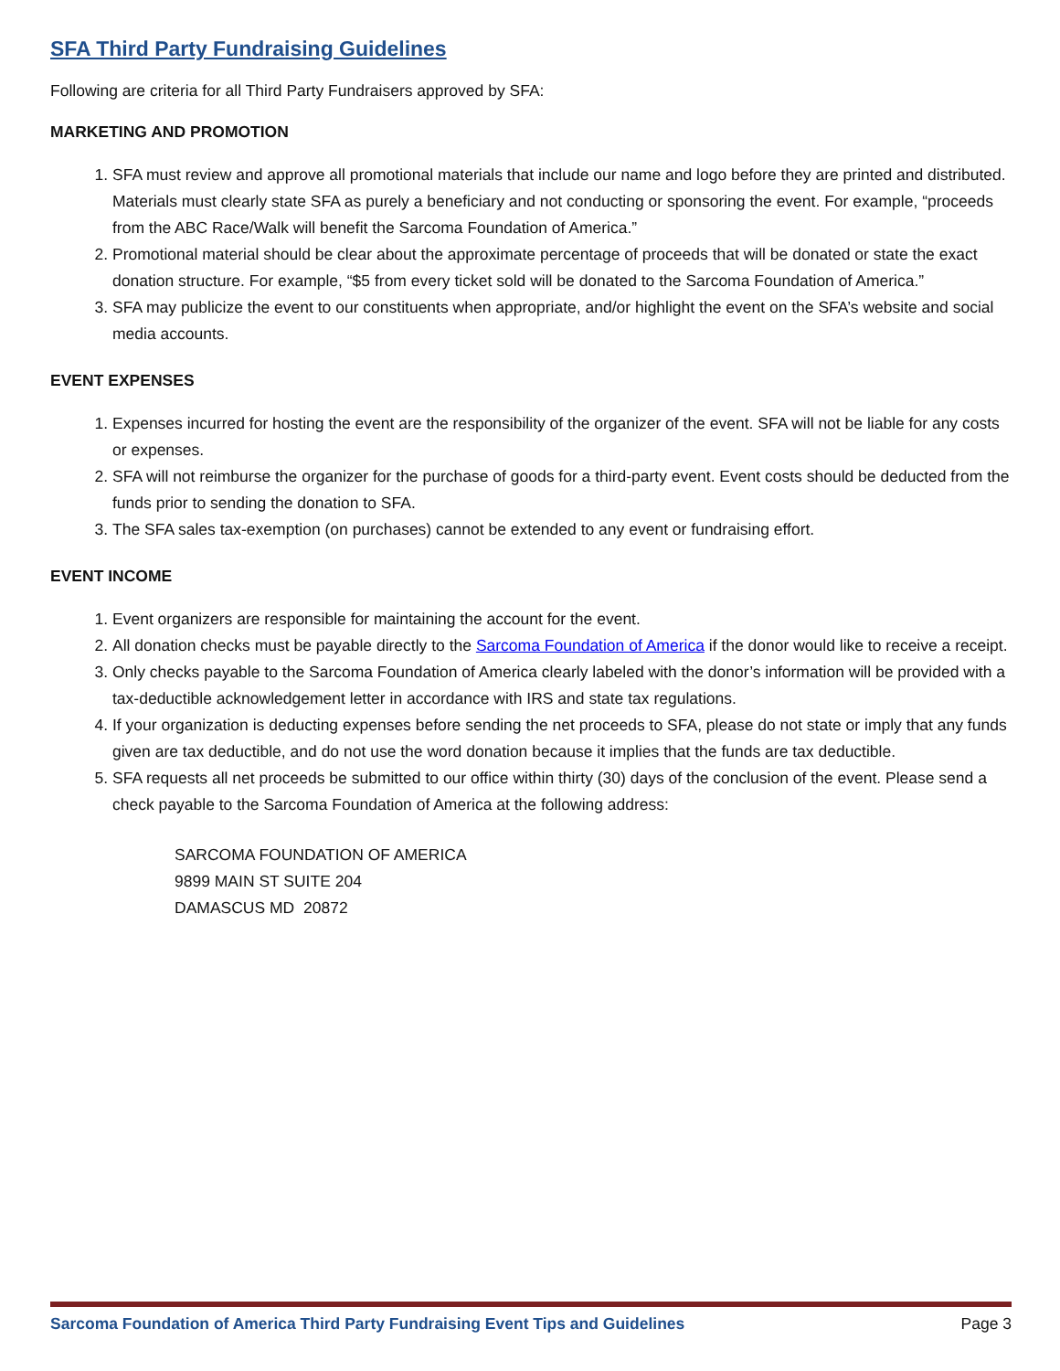SFA Third Party Fundraising Guidelines
Following are criteria for all Third Party Fundraisers approved by SFA:
MARKETING AND PROMOTION
1. SFA must review and approve all promotional materials that include our name and logo before they are printed and distributed. Materials must clearly state SFA as purely a beneficiary and not conducting or sponsoring the event. For example, “proceeds from the ABC Race/Walk will benefit the Sarcoma Foundation of America.”
2. Promotional material should be clear about the approximate percentage of proceeds that will be donated or state the exact donation structure. For example, “$5 from every ticket sold will be donated to the Sarcoma Foundation of America.”
3. SFA may publicize the event to our constituents when appropriate, and/or highlight the event on the SFA’s website and social media accounts.
EVENT EXPENSES
1. Expenses incurred for hosting the event are the responsibility of the organizer of the event. SFA will not be liable for any costs or expenses.
2. SFA will not reimburse the organizer for the purchase of goods for a third-party event. Event costs should be deducted from the funds prior to sending the donation to SFA.
3. The SFA sales tax-exemption (on purchases) cannot be extended to any event or fundraising effort.
EVENT INCOME
1. Event organizers are responsible for maintaining the account for the event.
2. All donation checks must be payable directly to the Sarcoma Foundation of America if the donor would like to receive a receipt.
3. Only checks payable to the Sarcoma Foundation of America clearly labeled with the donor’s information will be provided with a tax-deductible acknowledgement letter in accordance with IRS and state tax regulations.
4. If your organization is deducting expenses before sending the net proceeds to SFA, please do not state or imply that any funds given are tax deductible, and do not use the word donation because it implies that the funds are tax deductible.
5. SFA requests all net proceeds be submitted to our office within thirty (30) days of the conclusion of the event. Please send a check payable to the Sarcoma Foundation of America at the following address:
SARCOMA FOUNDATION OF AMERICA
9899 MAIN ST SUITE 204
DAMASCUS MD 20872
Sarcoma Foundation of America Third Party Fundraising Event Tips and Guidelines Page 3